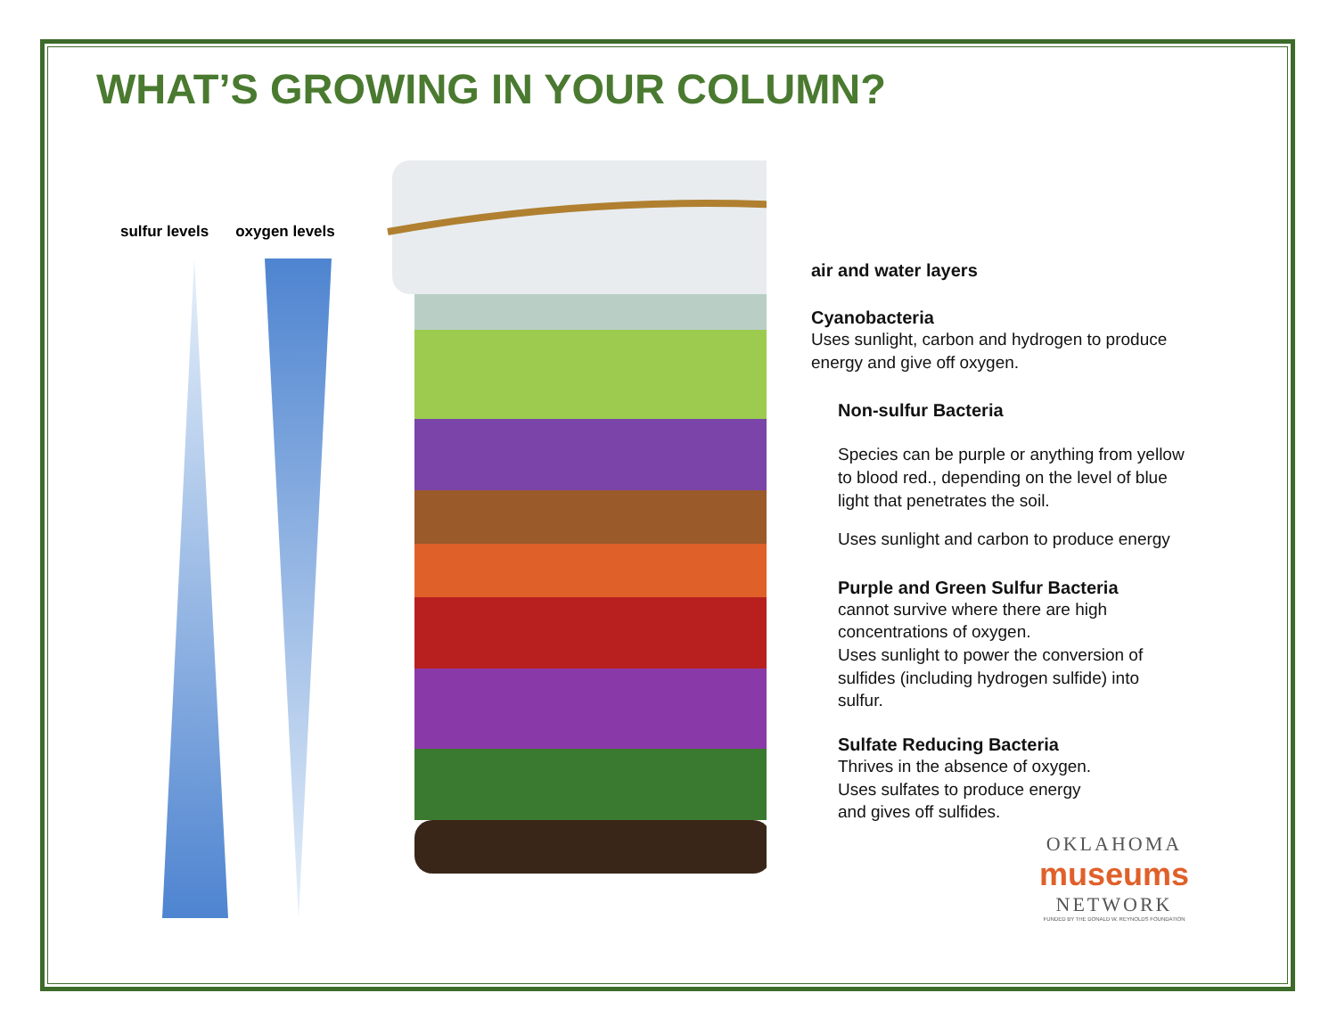WHAT’S GROWING IN YOUR COLUMN?
sulfur levels oxygen levels
air and water layers
Cyanobacteria
Uses sunlight, carbon and hydrogen to produce energy and give off oxygen.
Non-sulfur Bacteria
Species can be purple or anything from yellow to blood red., depending on the level of blue light that penetrates the soil.
Uses sunlight and carbon to produce energy
Purple and Green Sulfur Bacteria
cannot survive where there are high concentrations of oxygen.
Uses sunlight to power the conversion of sulfides (including hydrogen sulfide) into sulfur.
Sulfate Reducing Bacteria
Thrives in the absence of oxygen.
Uses sulfates to produce energy
and gives off sulfides.
OKLAHOMA
museums
NETWORK
FUNDED BY THE DONALD W. REYNOLDS FOUNDATION